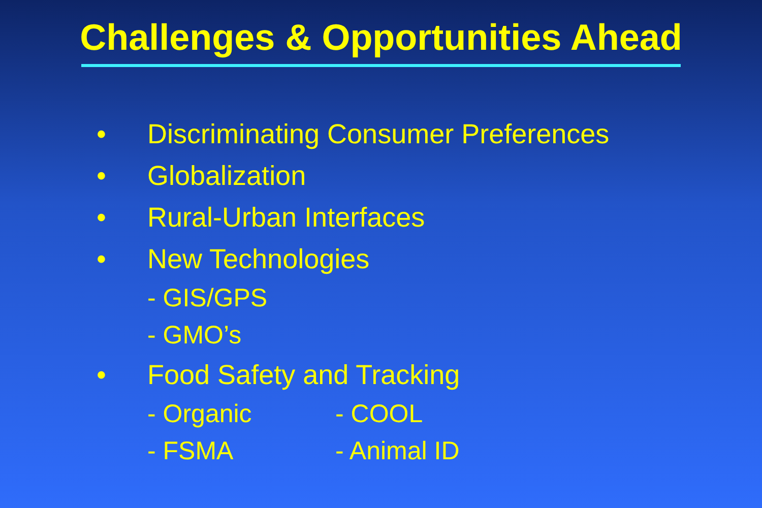Challenges & Opportunities Ahead
• Discriminating Consumer Preferences
• Globalization
• Rural-Urban Interfaces
• New Technologies
- GIS/GPS
- GMO’s
• Food Safety and Tracking
- Organic - COOL
- FSMA - Animal ID